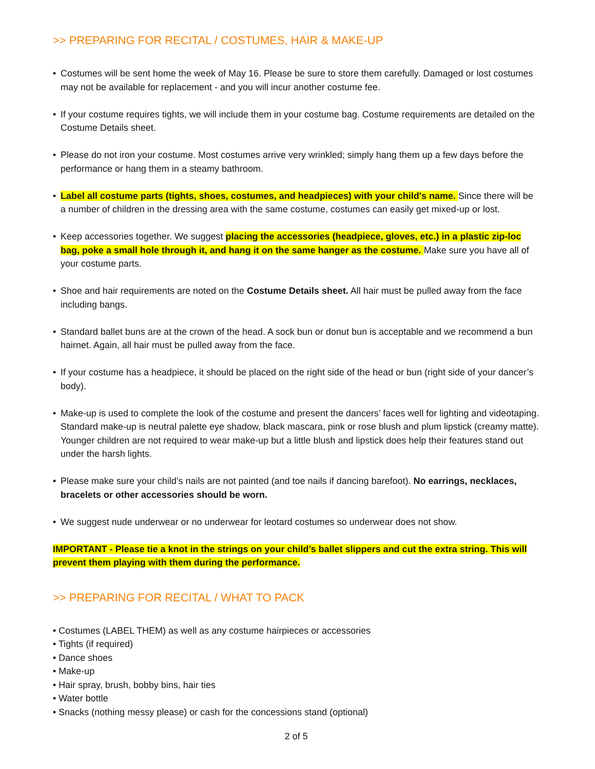>> PREPARING FOR RECITAL / COSTUMES, HAIR & MAKE-UP
• Costumes will be sent home the week of May 16. Please be sure to store them carefully. Damaged or lost costumes may not be available for replacement - and you will incur another costume fee.
• If your costume requires tights, we will include them in your costume bag. Costume requirements are detailed on the Costume Details sheet.
• Please do not iron your costume. Most costumes arrive very wrinkled; simply hang them up a few days before the performance or hang them in a steamy bathroom.
• Label all costume parts (tights, shoes, costumes, and headpieces) with your child's name. Since there will be a number of children in the dressing area with the same costume, costumes can easily get mixed-up or lost.
• Keep accessories together. We suggest placing the accessories (headpiece, gloves, etc.) in a plastic zip-loc bag, poke a small hole through it, and hang it on the same hanger as the costume. Make sure you have all of your costume parts.
• Shoe and hair requirements are noted on the Costume Details sheet. All hair must be pulled away from the face including bangs.
• Standard ballet buns are at the crown of the head. A sock bun or donut bun is acceptable and we recommend a bun hairnet. Again, all hair must be pulled away from the face.
• If your costume has a headpiece, it should be placed on the right side of the head or bun (right side of your dancer’s body).
• Make-up is used to complete the look of the costume and present the dancers’ faces well for lighting and videotaping. Standard make-up is neutral palette eye shadow, black mascara, pink or rose blush and plum lipstick (creamy matte). Younger children are not required to wear make-up but a little blush and lipstick does help their features stand out under the harsh lights.
• Please make sure your child’s nails are not painted (and toe nails if dancing barefoot). No earrings, necklaces, bracelets or other accessories should be worn.
• We suggest nude underwear or no underwear for leotard costumes so underwear does not show.
IMPORTANT - Please tie a knot in the strings on your child’s ballet slippers and cut the extra string. This will prevent them playing with them during the performance.
>> PREPARING FOR RECITAL / WHAT TO PACK
• Costumes (LABEL THEM) as well as any costume hairpieces or accessories
• Tights (if required)
• Dance shoes
• Make-up
• Hair spray, brush, bobby bins, hair ties
• Water bottle
• Snacks (nothing messy please) or cash for the concessions stand (optional)
2 of 5